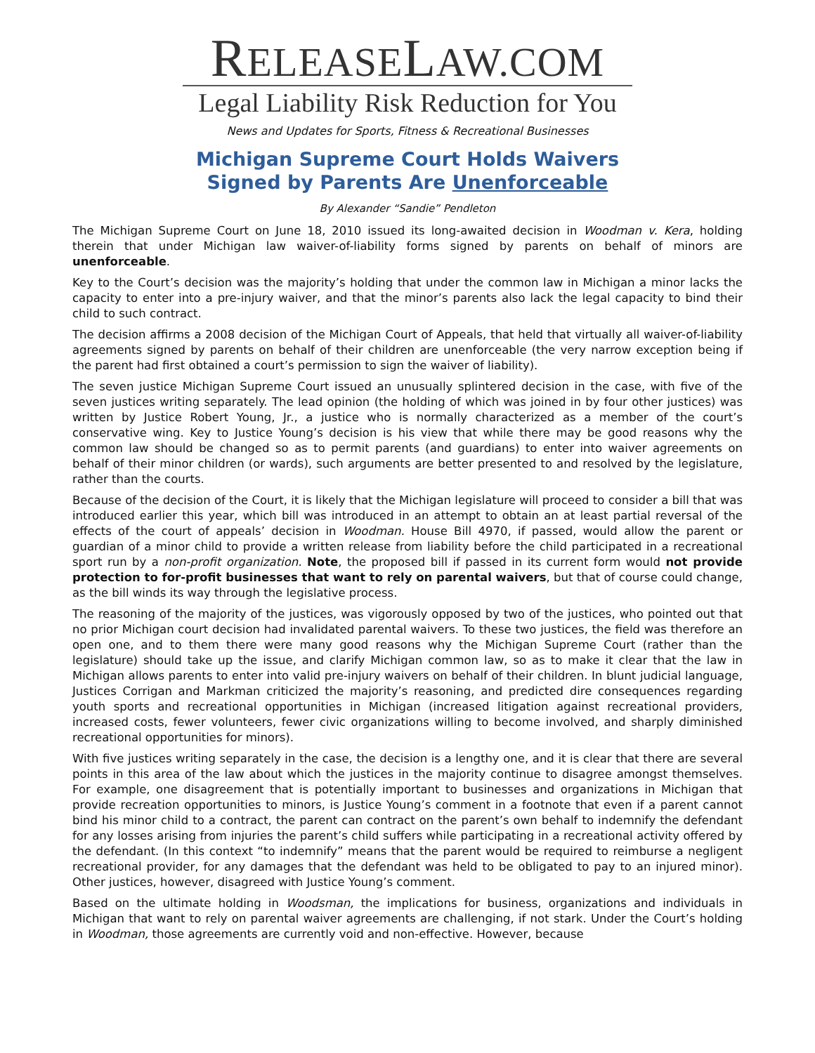RELEASELAW.COM
Legal Liability Risk Reduction for You
News and Updates for Sports, Fitness & Recreational Businesses
Michigan Supreme Court Holds Waivers
Signed by Parents Are Unenforceable
By Alexander “Sandie” Pendleton
The Michigan Supreme Court on June 18, 2010 issued its long-awaited decision in Woodman v. Kera, holding therein that under Michigan law waiver-of-liability forms signed by parents on behalf of minors are unenforceable.
Key to the Court’s decision was the majority’s holding that under the common law in Michigan a minor lacks the capacity to enter into a pre-injury waiver, and that the minor’s parents also lack the legal capacity to bind their child to such contract.
The decision affirms a 2008 decision of the Michigan Court of Appeals, that held that virtually all waiver-of-liability agreements signed by parents on behalf of their children are unenforceable (the very narrow exception being if the parent had first obtained a court’s permission to sign the waiver of liability).
The seven justice Michigan Supreme Court issued an unusually splintered decision in the case, with five of the seven justices writing separately. The lead opinion (the holding of which was joined in by four other justices) was written by Justice Robert Young, Jr., a justice who is normally characterized as a member of the court’s conservative wing. Key to Justice Young’s decision is his view that while there may be good reasons why the common law should be changed so as to permit parents (and guardians) to enter into waiver agreements on behalf of their minor children (or wards), such arguments are better presented to and resolved by the legislature, rather than the courts.
Because of the decision of the Court, it is likely that the Michigan legislature will proceed to consider a bill that was introduced earlier this year, which bill was introduced in an attempt to obtain an at least partial reversal of the effects of the court of appeals’ decision in Woodman. House Bill 4970, if passed, would allow the parent or guardian of a minor child to provide a written release from liability before the child participated in a recreational sport run by a non-profit organization. Note, the proposed bill if passed in its current form would not provide protection to for-profit businesses that want to rely on parental waivers, but that of course could change, as the bill winds its way through the legislative process.
The reasoning of the majority of the justices, was vigorously opposed by two of the justices, who pointed out that no prior Michigan court decision had invalidated parental waivers. To these two justices, the field was therefore an open one, and to them there were many good reasons why the Michigan Supreme Court (rather than the legislature) should take up the issue, and clarify Michigan common law, so as to make it clear that the law in Michigan allows parents to enter into valid pre-injury waivers on behalf of their children. In blunt judicial language, Justices Corrigan and Markman criticized the majority’s reasoning, and predicted dire consequences regarding youth sports and recreational opportunities in Michigan (increased litigation against recreational providers, increased costs, fewer volunteers, fewer civic organizations willing to become involved, and sharply diminished recreational opportunities for minors).
With five justices writing separately in the case, the decision is a lengthy one, and it is clear that there are several points in this area of the law about which the justices in the majority continue to disagree amongst themselves. For example, one disagreement that is potentially important to businesses and organizations in Michigan that provide recreation opportunities to minors, is Justice Young’s comment in a footnote that even if a parent cannot bind his minor child to a contract, the parent can contract on the parent’s own behalf to indemnify the defendant for any losses arising from injuries the parent’s child suffers while participating in a recreational activity offered by the defendant. (In this context “to indemnify” means that the parent would be required to reimburse a negligent recreational provider, for any damages that the defendant was held to be obligated to pay to an injured minor). Other justices, however, disagreed with Justice Young’s comment.
Based on the ultimate holding in Woodsman, the implications for business, organizations and individuals in Michigan that want to rely on parental waiver agreements are challenging, if not stark. Under the Court’s holding in Woodman, those agreements are currently void and non-effective. However, because